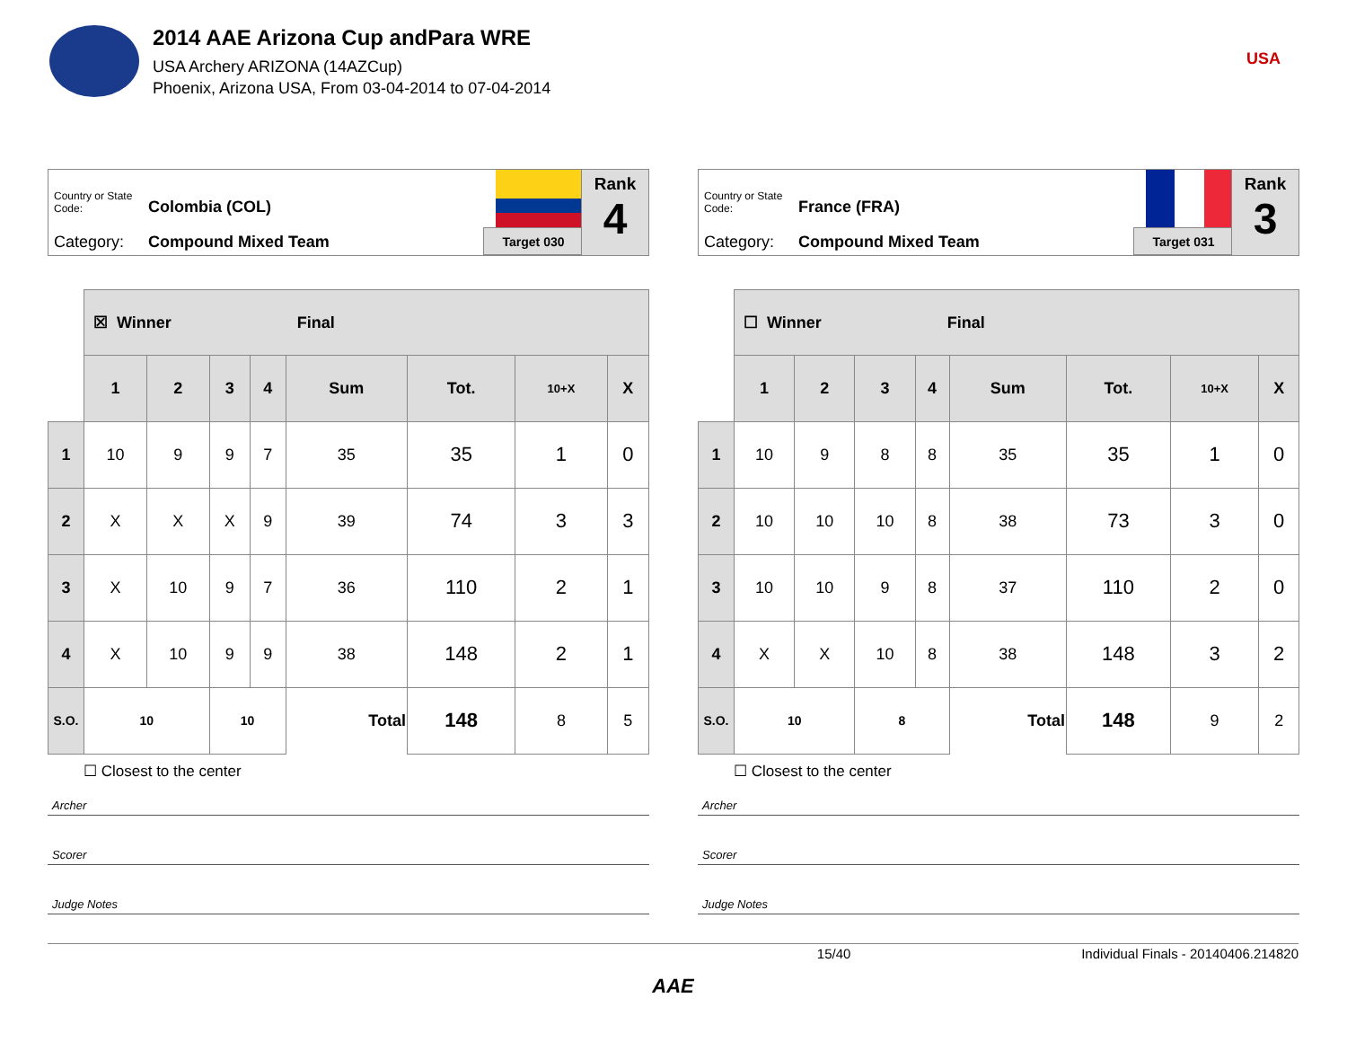2014 AAE Arizona Cup andPara WRE
USA Archery ARIZONA (14AZCup)
Phoenix, Arizona USA, From 03-04-2014 to 07-04-2014
USA
Country or State Code: Colombia (COL)
Category: Compound Mixed Team Target 030
Rank
4
| | ☒ Winner Final | | | | | | | |
| | 1 | 2 | 3 | 4 | Sum | Tot. | 10+X | X |
| 1 | 10 | 9 | 9 | 7 | 35 | 35 | 1 | 0 |
| 2 | X | X | X | 9 | 39 | 74 | 3 | 3 |
| 3 | X | 10 | 9 | 7 | 36 | 110 | 2 | 1 |
| 4 | X | 10 | 9 | 9 | 38 | 148 | 2 | 1 |
| S.O. | 10 | | 10 | | Total | 148 | 8 | 5 |
☐ Closest to the center
Archer
Scorer
Judge Notes
Country or State Code: France (FRA)
Category: Compound Mixed Team Target 031
Rank
3
| | ☐ Winner Final | | | | | | | |
| | 1 | 2 | 3 | 4 | Sum | Tot. | 10+X | X |
| 1 | 10 | 9 | 8 | 8 | 35 | 35 | 1 | 0 |
| 2 | 10 | 10 | 10 | 8 | 38 | 73 | 3 | 0 |
| 3 | 10 | 10 | 9 | 8 | 37 | 110 | 2 | 0 |
| 4 | X | X | 10 | 8 | 38 | 148 | 3 | 2 |
| S.O. | 10 | | 8 | | Total | 148 | 9 | 2 |
☐ Closest to the center
Archer
Scorer
Judge Notes
15/40 Individual Finals - 20140406.214820
AAE